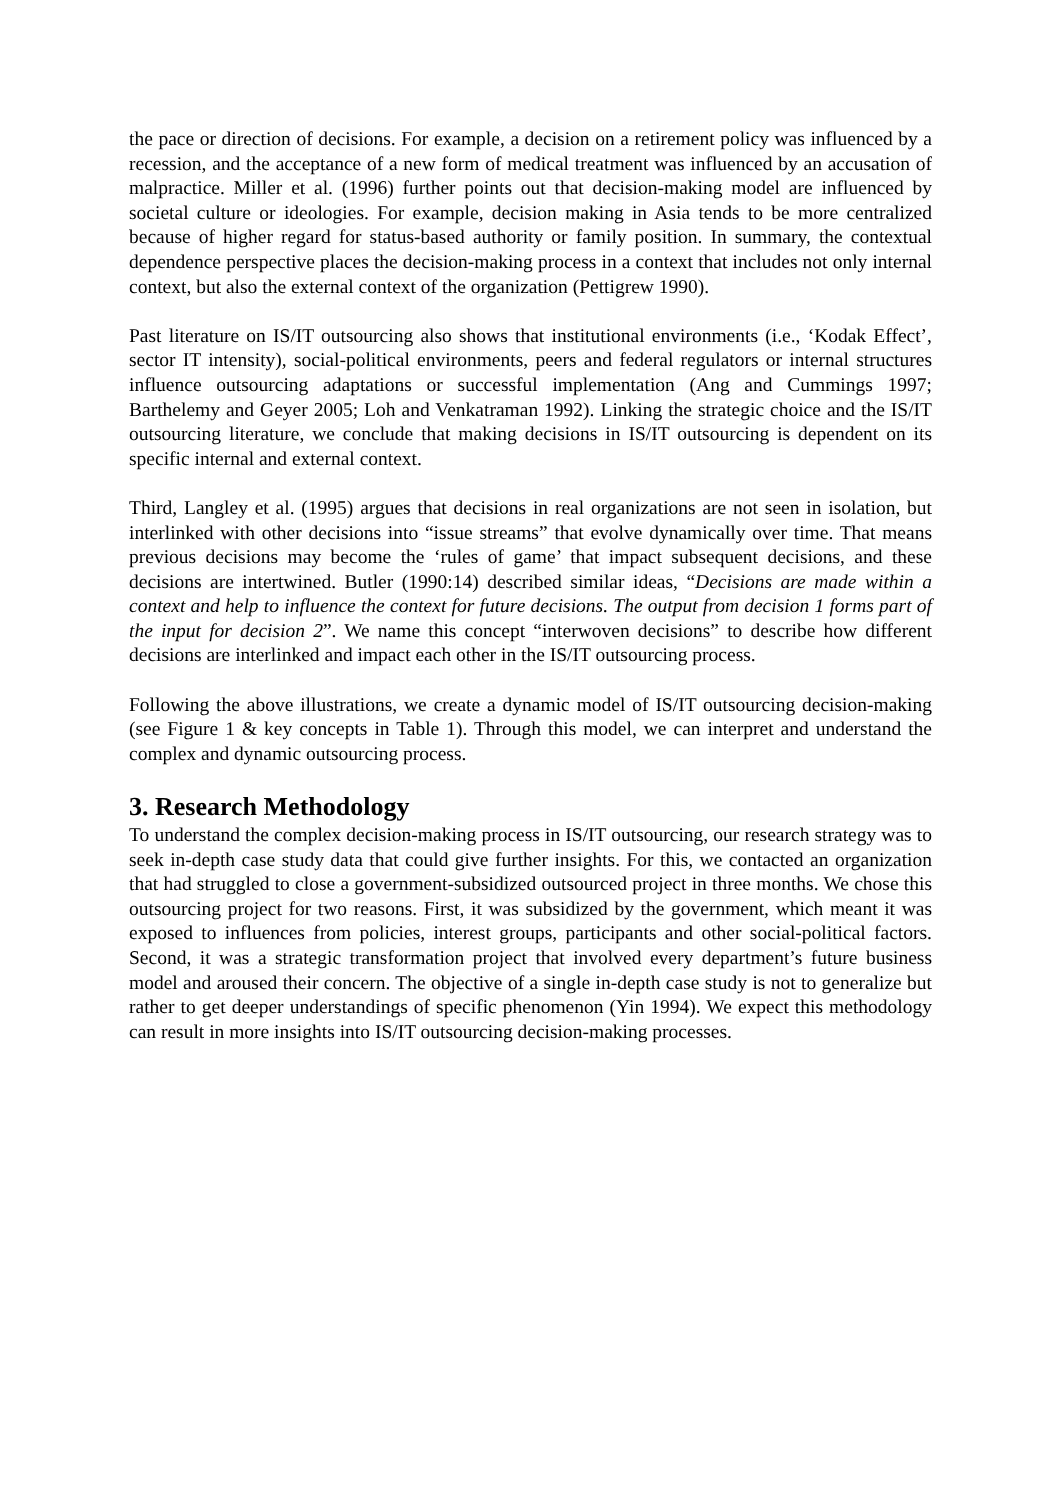the pace or direction of decisions. For example, a decision on a retirement policy was influenced by a recession, and the acceptance of a new form of medical treatment was influenced by an accusation of malpractice. Miller et al. (1996) further points out that decision-making model are influenced by societal culture or ideologies. For example, decision making in Asia tends to be more centralized because of higher regard for status-based authority or family position. In summary, the contextual dependence perspective places the decision-making process in a context that includes not only internal context, but also the external context of the organization (Pettigrew 1990).
Past literature on IS/IT outsourcing also shows that institutional environments (i.e., ‘Kodak Effect’, sector IT intensity), social-political environments, peers and federal regulators or internal structures influence outsourcing adaptations or successful implementation (Ang and Cummings 1997; Barthelemy and Geyer 2005; Loh and Venkatraman 1992). Linking the strategic choice and the IS/IT outsourcing literature, we conclude that making decisions in IS/IT outsourcing is dependent on its specific internal and external context.
Third, Langley et al. (1995) argues that decisions in real organizations are not seen in isolation, but interlinked with other decisions into “issue streams” that evolve dynamically over time. That means previous decisions may become the ‘rules of game’ that impact subsequent decisions, and these decisions are intertwined. Butler (1990:14) described similar ideas, “Decisions are made within a context and help to influence the context for future decisions. The output from decision 1 forms part of the input for decision 2”. We name this concept “interwoven decisions” to describe how different decisions are interlinked and impact each other in the IS/IT outsourcing process.
Following the above illustrations, we create a dynamic model of IS/IT outsourcing decision-making (see Figure 1 & key concepts in Table 1). Through this model, we can interpret and understand the complex and dynamic outsourcing process.
3. Research Methodology
To understand the complex decision-making process in IS/IT outsourcing, our research strategy was to seek in-depth case study data that could give further insights. For this, we contacted an organization that had struggled to close a government-subsidized outsourced project in three months. We chose this outsourcing project for two reasons. First, it was subsidized by the government, which meant it was exposed to influences from policies, interest groups, participants and other social-political factors. Second, it was a strategic transformation project that involved every department’s future business model and aroused their concern. The objective of a single in-depth case study is not to generalize but rather to get deeper understandings of specific phenomenon (Yin 1994). We expect this methodology can result in more insights into IS/IT outsourcing decision-making processes.